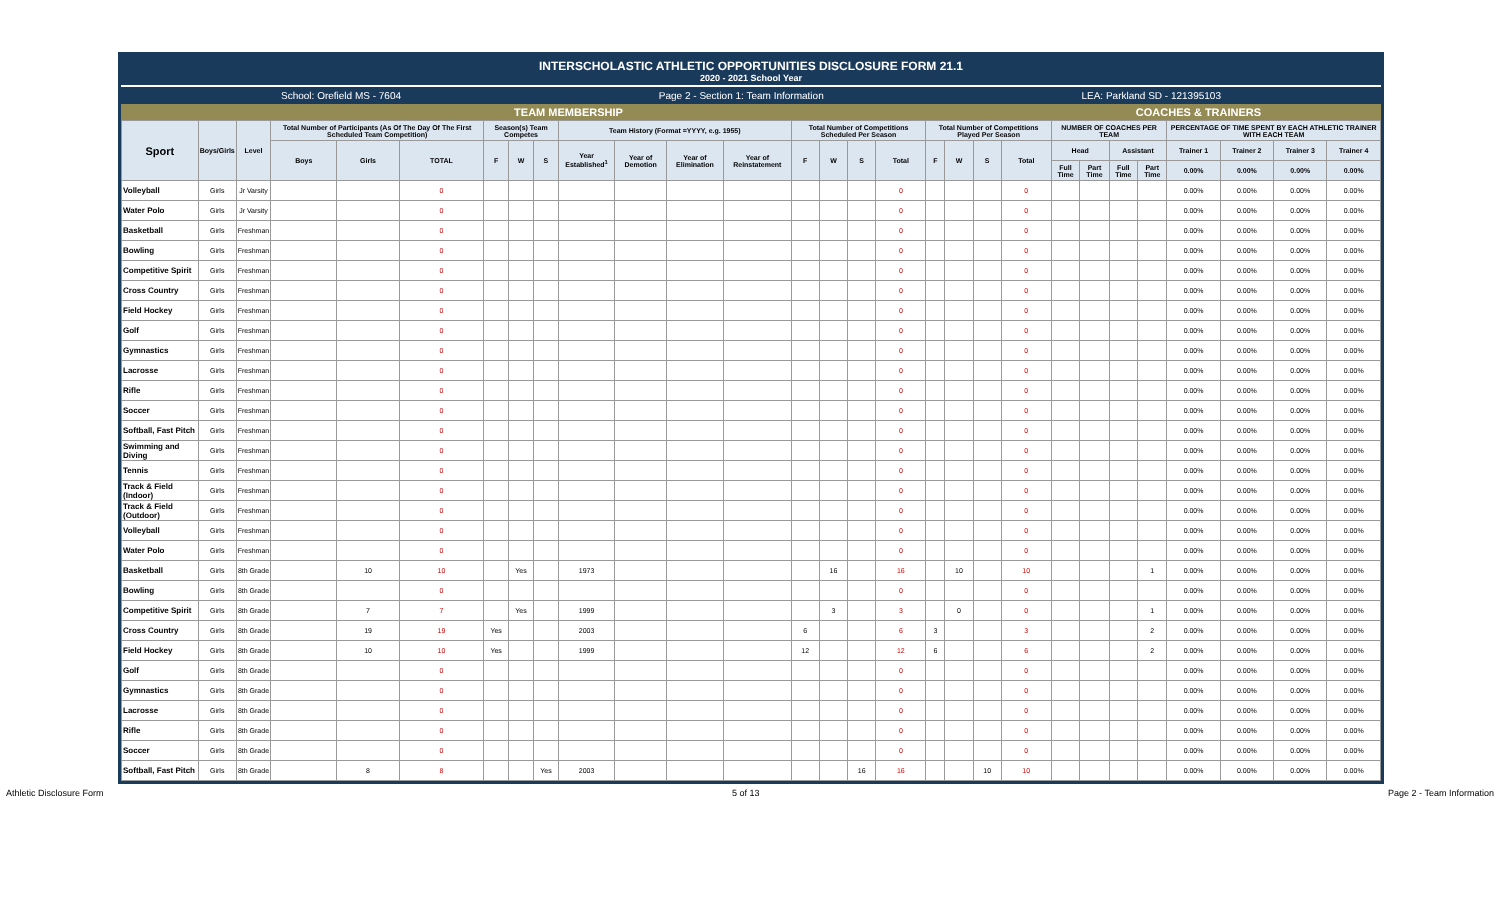INTERSCHOLASTIC ATHLETIC OPPORTUNITIES DISCLOSURE FORM 21.1
2020 - 2021 School Year
School: Orefield MS - 7604 Page 2 - Section 1: Team Information LEA: Parkland SD - 121395103
TEAM MEMBERSHIP COACHES & TRAINERS
| Sport | Boys/Girls | Level | Total Number of Participants (As Of The Day Of The First Scheduled Team Competition) | | | Season(s) Team Competes | | | Team History (Format =YYYY, e.g. 1955) | | | | Total Number of Competitions Scheduled Per Season | | | | Total Number of Competitions Played Per Season | | | | NUMBER OF COACHES PER TEAM | | | | PERCENTAGE OF TIME SPENT BY EACH ATHLETIC TRAINER WITH EACH TEAM | | | |
| --- | --- | --- | --- | --- | --- | --- | --- | --- | --- | --- | --- | --- | --- | --- | --- | --- | --- | --- | --- | --- | --- | --- | --- | --- | --- | --- | --- | --- |
| | | | Boys | Girls | TOTAL | F | W | S | Year Established<sup>1</sup> | Year of Demotion | Year of Elimination | Year of Reinstatement | F | W | S | Total | F | W | S | Total | Head | | Assistant | | Trainer 1 | Trainer 2 | Trainer 3 | Trainer 4 |
| | | | | | | | | | | | | | | | | | | | | | Full Time | Part Time | Full Time | Part Time | 0.00% | 0.00% | 0.00% | 0.00% |
| Volleyball | Girls | Jr Varsity | | | 0 | | | | | | | | | | | 0 | | | | 0 | | | | | 0.00% | 0.00% | 0.00% | 0.00% |
| Water Polo | Girls | Jr Varsity | | | 0 | | | | | | | | | | | 0 | | | | 0 | | | | | 0.00% | 0.00% | 0.00% | 0.00% |
| Basketball | Girls | Freshman | | | 0 | | | | | | | | | | | 0 | | | | 0 | | | | | 0.00% | 0.00% | 0.00% | 0.00% |
| Bowling | Girls | Freshman | | | 0 | | | | | | | | | | | 0 | | | | 0 | | | | | 0.00% | 0.00% | 0.00% | 0.00% |
| Competitive Spirit | Girls | Freshman | | | 0 | | | | | | | | | | | 0 | | | | 0 | | | | | 0.00% | 0.00% | 0.00% | 0.00% |
| Cross Country | Girls | Freshman | | | 0 | | | | | | | | | | | 0 | | | | 0 | | | | | 0.00% | 0.00% | 0.00% | 0.00% |
| Field Hockey | Girls | Freshman | | | 0 | | | | | | | | | | | 0 | | | | 0 | | | | | 0.00% | 0.00% | 0.00% | 0.00% |
| Golf | Girls | Freshman | | | 0 | | | | | | | | | | | 0 | | | | 0 | | | | | 0.00% | 0.00% | 0.00% | 0.00% |
| Gymnastics | Girls | Freshman | | | 0 | | | | | | | | | | | 0 | | | | 0 | | | | | 0.00% | 0.00% | 0.00% | 0.00% |
| Lacrosse | Girls | Freshman | | | 0 | | | | | | | | | | | 0 | | | | 0 | | | | | 0.00% | 0.00% | 0.00% | 0.00% |
| Rifle | Girls | Freshman | | | 0 | | | | | | | | | | | 0 | | | | 0 | | | | | 0.00% | 0.00% | 0.00% | 0.00% |
| Soccer | Girls | Freshman | | | 0 | | | | | | | | | | | 0 | | | | 0 | | | | | 0.00% | 0.00% | 0.00% | 0.00% |
| Softball, Fast Pitch | Girls | Freshman | | | 0 | | | | | | | | | | | 0 | | | | 0 | | | | | 0.00% | 0.00% | 0.00% | 0.00% |
| Swimming and Diving | Girls | Freshman | | | 0 | | | | | | | | | | | 0 | | | | 0 | | | | | 0.00% | 0.00% | 0.00% | 0.00% |
| Tennis | Girls | Freshman | | | 0 | | | | | | | | | | | 0 | | | | 0 | | | | | 0.00% | 0.00% | 0.00% | 0.00% |
| Track & Field (Indoor) | Girls | Freshman | | | 0 | | | | | | | | | | | 0 | | | | 0 | | | | | 0.00% | 0.00% | 0.00% | 0.00% |
| Track & Field (Outdoor) | Girls | Freshman | | | 0 | | | | | | | | | | | 0 | | | | 0 | | | | | 0.00% | 0.00% | 0.00% | 0.00% |
| Volleyball | Girls | Freshman | | | 0 | | | | | | | | | | | 0 | | | | 0 | | | | | 0.00% | 0.00% | 0.00% | 0.00% |
| Water Polo | Girls | Freshman | | | 0 | | | | | | | | | | | 0 | | | | 0 | | | | | 0.00% | 0.00% | 0.00% | 0.00% |
| Basketball | Girls | 8th Grade | | 10 | 10 | | Yes | | 1973 | | | | | 16 | | 16 | | 10 | | 10 | | | | 1 | 0.00% | 0.00% | 0.00% | 0.00% |
| Bowling | Girls | 8th Grade | | | 0 | | | | | | | | | | | 0 | | | | 0 | | | | | 0.00% | 0.00% | 0.00% | 0.00% |
| Competitive Spirit | Girls | 8th Grade | | 7 | 7 | | Yes | | 1999 | | | | | 3 | | 3 | | 0 | | 0 | | | | 1 | 0.00% | 0.00% | 0.00% | 0.00% |
| Cross Country | Girls | 8th Grade | | 19 | 19 | Yes | | | 2003 | | | | 6 | | | 6 | 3 | | | 3 | | | | 2 | 0.00% | 0.00% | 0.00% | 0.00% |
| Field Hockey | Girls | 8th Grade | | 10 | 10 | Yes | | | 1999 | | | | 12 | | | 12 | 6 | | | 6 | | | | 2 | 0.00% | 0.00% | 0.00% | 0.00% |
| Golf | Girls | 8th Grade | | | 0 | | | | | | | | | | | 0 | | | | 0 | | | | | 0.00% | 0.00% | 0.00% | 0.00% |
| Gymnastics | Girls | 8th Grade | | | 0 | | | | | | | | | | | 0 | | | | 0 | | | | | 0.00% | 0.00% | 0.00% | 0.00% |
| Lacrosse | Girls | 8th Grade | | | 0 | | | | | | | | | | | 0 | | | | 0 | | | | | 0.00% | 0.00% | 0.00% | 0.00% |
| Rifle | Girls | 8th Grade | | | 0 | | | | | | | | | | | 0 | | | | 0 | | | | | 0.00% | 0.00% | 0.00% | 0.00% |
| Soccer | Girls | 8th Grade | | | 0 | | | | | | | | | | | 0 | | | | 0 | | | | | 0.00% | 0.00% | 0.00% | 0.00% |
| Softball, Fast Pitch | Girls | 8th Grade | | 8 | 8 | | | Yes | 2003 | | | | | | 16 | 16 | | | 10 | 10 | | | | | 0.00% | 0.00% | 0.00% | 0.00% |
Athletic Disclosure Form 5 of 13 Page 2 - Team Information